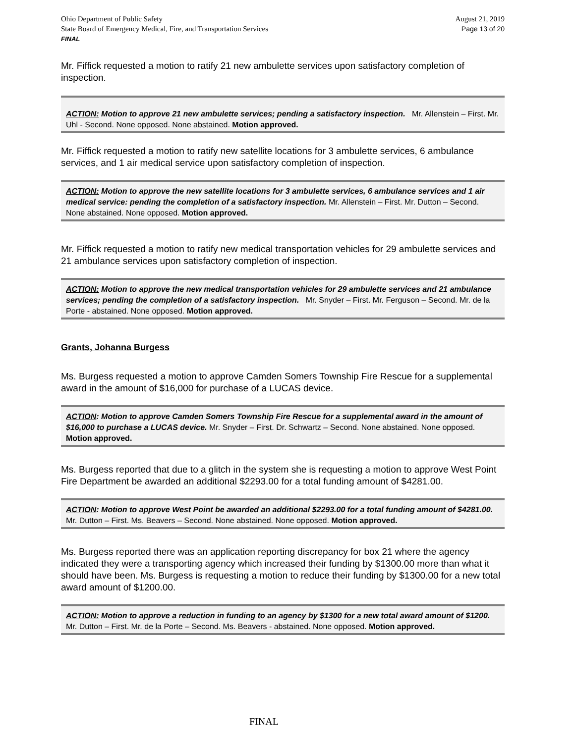Ohio Department of Public Safety
State Board of Emergency Medical, Fire, and Transportation Services
FINAL
August 21, 2019
Page 13 of 20
Mr. Fiffick requested a motion to ratify 21 new ambulette services upon satisfactory completion of inspection.
ACTION: Motion to approve 21 new ambulette services; pending a satisfactory inspection. Mr. Allenstein – First. Mr. Uhl - Second. None opposed. None abstained. Motion approved.
Mr. Fiffick requested a motion to ratify new satellite locations for 3 ambulette services, 6 ambulance services, and 1 air medical service upon satisfactory completion of inspection.
ACTION: Motion to approve the new satellite locations for 3 ambulette services, 6 ambulance services and 1 air medical service: pending the completion of a satisfactory inspection. Mr. Allenstein – First. Mr. Dutton – Second. None abstained. None opposed. Motion approved.
Mr. Fiffick requested a motion to ratify new medical transportation vehicles for 29 ambulette services and 21 ambulance services upon satisfactory completion of inspection.
ACTION: Motion to approve the new medical transportation vehicles for 29 ambulette services and 21 ambulance services; pending the completion of a satisfactory inspection. Mr. Snyder – First. Mr. Ferguson – Second. Mr. de la Porte - abstained. None opposed. Motion approved.
Grants, Johanna Burgess
Ms. Burgess requested a motion to approve Camden Somers Township Fire Rescue for a supplemental award in the amount of $16,000 for purchase of a LUCAS device.
ACTION: Motion to approve Camden Somers Township Fire Rescue for a supplemental award in the amount of $16,000 to purchase a LUCAS device. Mr. Snyder – First. Dr. Schwartz – Second. None abstained. None opposed. Motion approved.
Ms. Burgess reported that due to a glitch in the system she is requesting a motion to approve West Point Fire Department be awarded an additional $2293.00 for a total funding amount of $4281.00.
ACTION: Motion to approve West Point be awarded an additional $2293.00 for a total funding amount of $4281.00. Mr. Dutton – First. Ms. Beavers – Second. None abstained. None opposed. Motion approved.
Ms. Burgess reported there was an application reporting discrepancy for box 21 where the agency indicated they were a transporting agency which increased their funding by $1300.00 more than what it should have been. Ms. Burgess is requesting a motion to reduce their funding by $1300.00 for a new total award amount of $1200.00.
ACTION: Motion to approve a reduction in funding to an agency by $1300 for a new total award amount of $1200. Mr. Dutton – First. Mr. de la Porte – Second. Ms. Beavers - abstained. None opposed. Motion approved.
FINAL